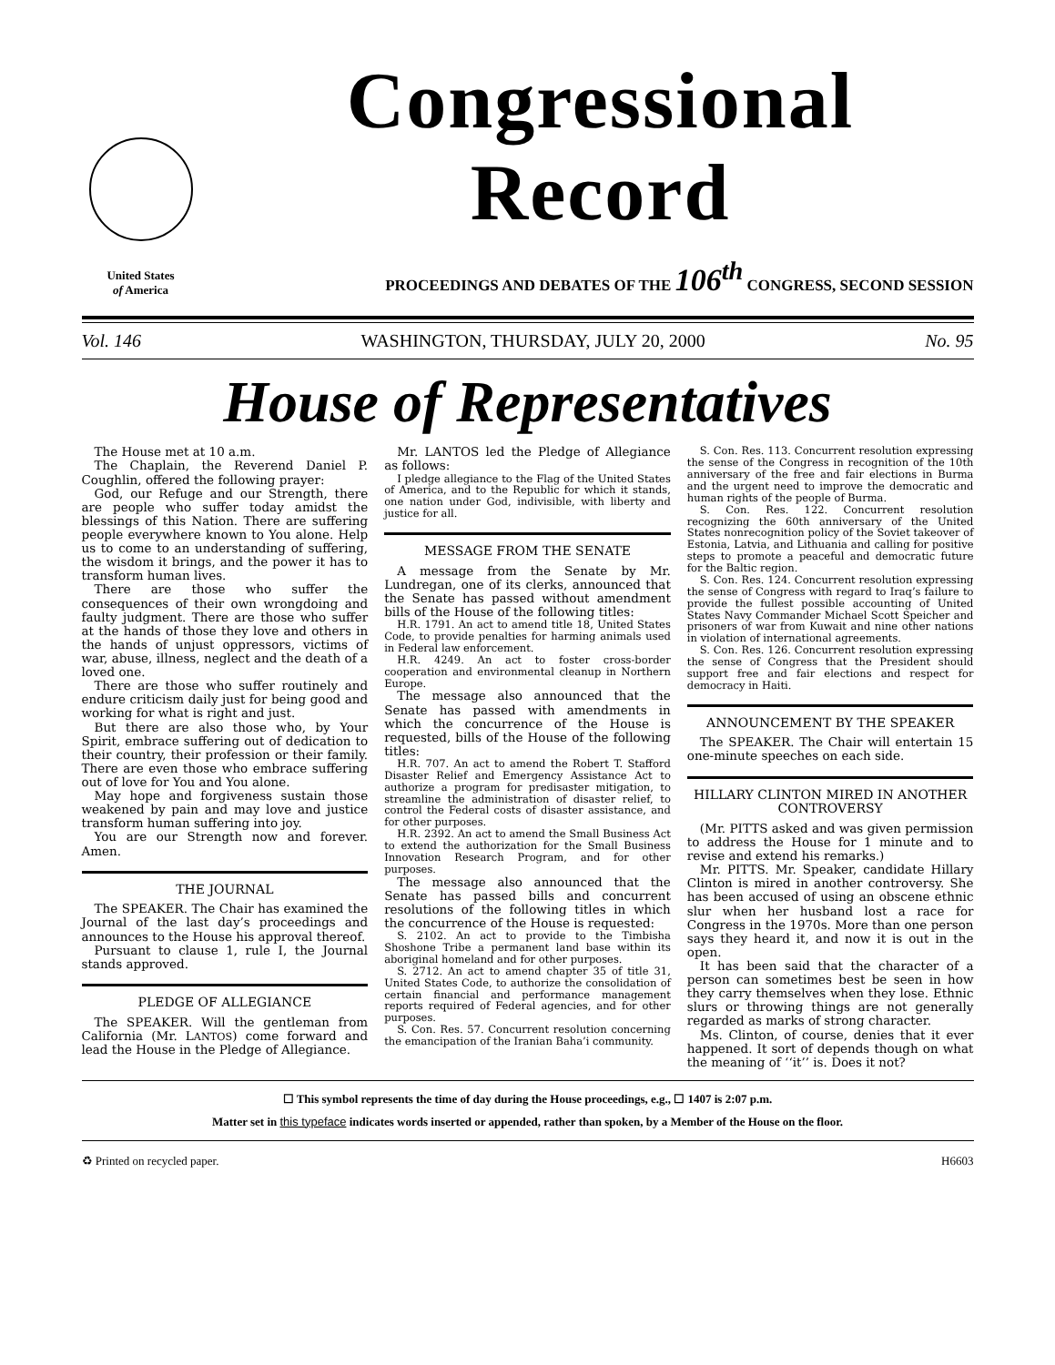United States
of America
Congressional Record
PROCEEDINGS AND DEBATES OF THE 106<sup>th</sup> CONGRESS, SECOND SESSION
Vol. 146 WASHINGTON, THURSDAY, JULY 20, 2000 No. 95
House of Representatives
The House met at 10 a.m.
The Chaplain, the Reverend Daniel P. Coughlin, offered the following prayer:
God, our Refuge and our Strength, there are people who suffer today amidst the blessings of this Nation. There are suffering people everywhere known to You alone. Help us to come to an understanding of suffering, the wisdom it brings, and the power it has to transform human lives.
There are those who suffer the consequences of their own wrongdoing and faulty judgment. There are those who suffer at the hands of those they love and others in the hands of unjust oppressors, victims of war, abuse, illness, neglect and the death of a loved one.
There are those who suffer routinely and endure criticism daily just for being good and working for what is right and just.
But there are also those who, by Your Spirit, embrace suffering out of dedication to their country, their profession or their family. There are even those who embrace suffering out of love for You and You alone.
May hope and forgiveness sustain those weakened by pain and may love and justice transform human suffering into joy.
You are our Strength now and forever. Amen.
THE JOURNAL
The SPEAKER. The Chair has examined the Journal of the last day’s proceedings and announces to the House his approval thereof.
Pursuant to clause 1, rule I, the Journal stands approved.
PLEDGE OF ALLEGIANCE
The SPEAKER. Will the gentleman from California (Mr. LANTOS) come forward and lead the House in the Pledge of Allegiance.
Mr. LANTOS led the Pledge of Allegiance as follows:
I pledge allegiance to the Flag of the United States of America, and to the Republic for which it stands, one nation under God, indivisible, with liberty and justice for all.
MESSAGE FROM THE SENATE
A message from the Senate by Mr. Lundregan, one of its clerks, announced that the Senate has passed without amendment bills of the House of the following titles:
H.R. 1791. An act to amend title 18, United States Code, to provide penalties for harming animals used in Federal law enforcement.
H.R. 4249. An act to foster cross-border cooperation and environmental cleanup in Northern Europe.
The message also announced that the Senate has passed with amendments in which the concurrence of the House is requested, bills of the House of the following titles:
H.R. 707. An act to amend the Robert T. Stafford Disaster Relief and Emergency Assistance Act to authorize a program for predisaster mitigation, to streamline the administration of disaster relief, to control the Federal costs of disaster assistance, and for other purposes.
H.R. 2392. An act to amend the Small Business Act to extend the authorization for the Small Business Innovation Research Program, and for other purposes.
The message also announced that the Senate has passed bills and concurrent resolutions of the following titles in which the concurrence of the House is requested:
S. 2102. An act to provide to the Timbisha Shoshone Tribe a permanent land base within its aboriginal homeland and for other purposes.
S. 2712. An act to amend chapter 35 of title 31, United States Code, to authorize the consolidation of certain financial and performance management reports required of Federal agencies, and for other purposes.
S. Con. Res. 57. Concurrent resolution concerning the emancipation of the Iranian Baha’i community.
S. Con. Res. 113. Concurrent resolution expressing the sense of the Congress in recognition of the 10th anniversary of the free and fair elections in Burma and the urgent need to improve the democratic and human rights of the people of Burma.
S. Con. Res. 122. Concurrent resolution recognizing the 60th anniversary of the United States nonrecognition policy of the Soviet takeover of Estonia, Latvia, and Lithuania and calling for positive steps to promote a peaceful and democratic future for the Baltic region.
S. Con. Res. 124. Concurrent resolution expressing the sense of Congress with regard to Iraq’s failure to provide the fullest possible accounting of United States Navy Commander Michael Scott Speicher and prisoners of war from Kuwait and nine other nations in violation of international agreements.
S. Con. Res. 126. Concurrent resolution expressing the sense of Congress that the President should support free and fair elections and respect for democracy in Haiti.
ANNOUNCEMENT BY THE SPEAKER
The SPEAKER. The Chair will entertain 15 one-minute speeches on each side.
HILLARY CLINTON MIRED IN ANOTHER CONTROVERSY
(Mr. PITTS asked and was given permission to address the House for 1 minute and to revise and extend his remarks.)
Mr. PITTS. Mr. Speaker, candidate Hillary Clinton is mired in another controversy. She has been accused of using an obscene ethnic slur when her husband lost a race for Congress in the 1970s. More than one person says they heard it, and now it is out in the open.
It has been said that the character of a person can sometimes best be seen in how they carry themselves when they lose. Ethnic slurs or throwing things are not generally regarded as marks of strong character.
Ms. Clinton, of course, denies that it ever happened. It sort of depends though on what the meaning of ‘‘it’’ is. Does it not?
☐ This symbol represents the time of day during the House proceedings, e.g., ☐ 1407 is 2:07 p.m.
Matter set in this typeface indicates words inserted or appended, rather than spoken, by a Member of the House on the floor.
♻ Printed on recycled paper. H6603